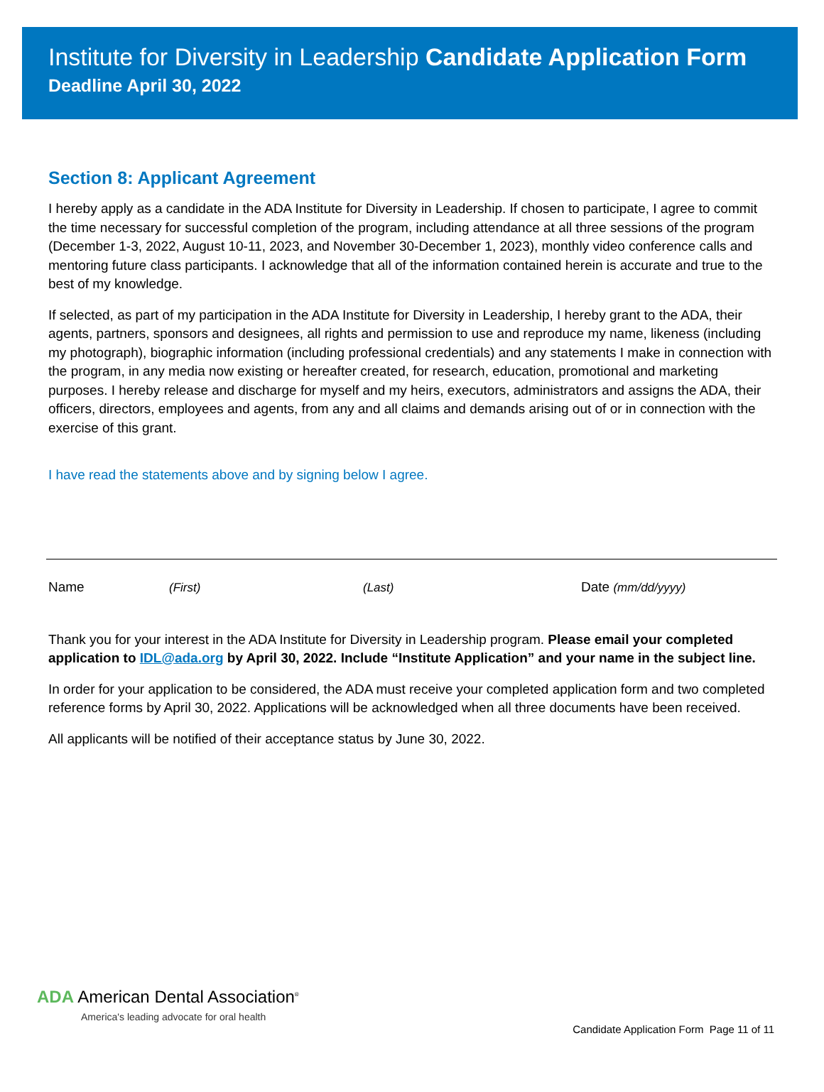Institute for Diversity in Leadership Candidate Application Form
Deadline April 30, 2022
Section 8: Applicant Agreement
I hereby apply as a candidate in the ADA Institute for Diversity in Leadership. If chosen to participate, I agree to commit the time necessary for successful completion of the program, including attendance at all three sessions of the program (December 1-3, 2022, August 10-11, 2023, and November 30-December 1, 2023), monthly video conference calls and mentoring future class participants. I acknowledge that all of the information contained herein is accurate and true to the best of my knowledge.
If selected, as part of my participation in the ADA Institute for Diversity in Leadership, I hereby grant to the ADA, their agents, partners, sponsors and designees, all rights and permission to use and reproduce my name, likeness (including my photograph), biographic information (including professional credentials) and any statements I make in connection with the program, in any media now existing or hereafter created, for research, education, promotional and marketing purposes. I hereby release and discharge for myself and my heirs, executors, administrators and assigns the ADA, their officers, directors, employees and agents, from any and all claims and demands arising out of or in connection with the exercise of this grant.
I have read the statements above and by signing below I agree.
Name (First) (Last) Date (mm/dd/yyyy)
Thank you for your interest in the ADA Institute for Diversity in Leadership program. Please email your completed application to IDL@ada.org by April 30, 2022. Include “Institute Application” and your name in the subject line.
In order for your application to be considered, the ADA must receive your completed application form and two completed reference forms by April 30, 2022. Applications will be acknowledged when all three documents have been received.
All applicants will be notified of their acceptance status by June 30, 2022.
ADA American Dental Association<sup>®</sup>
America's leading advocate for oral health
Candidate Application Form Page 11 of 11